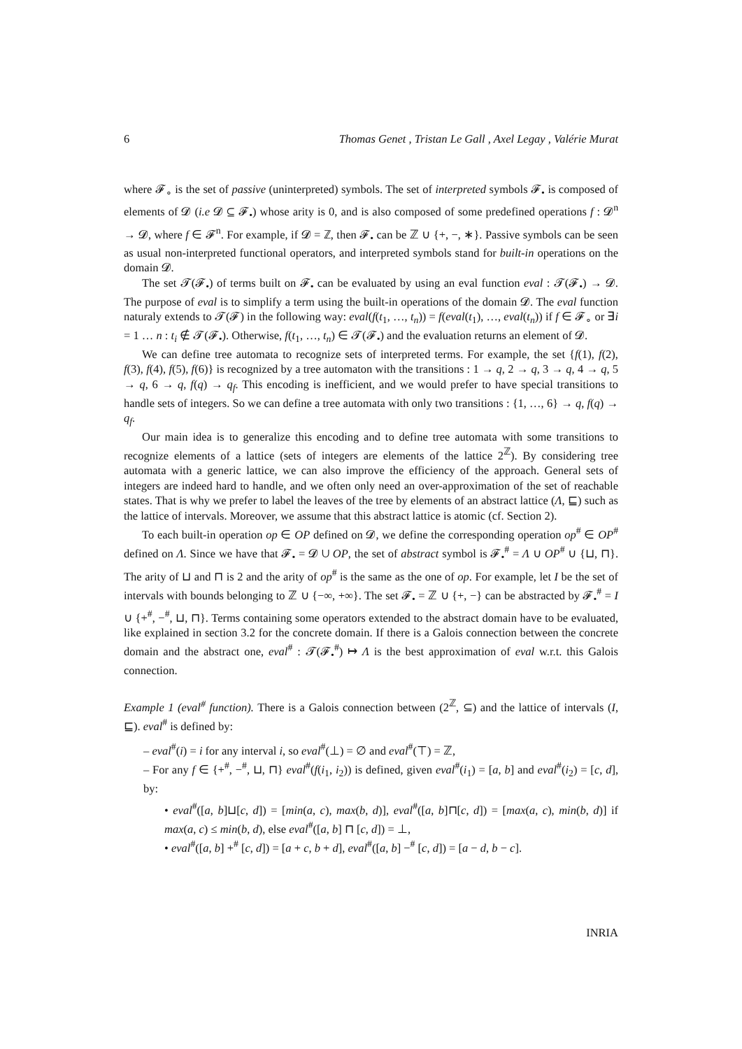6 Thomas Genet , Tristan Le Gall , Axel Legay , Valérie Murat
where 𝓕<sub>∘</sub> is the set of passive (uninterpreted) symbols. The set of interpreted symbols 𝓕<sub>•</sub> is composed of elements of 𝓓 (i.e 𝓓 ⊆ 𝓕<sub>•</sub>) whose arity is 0, and is also composed of some predefined operations f : 𝓓<sup>n</sup> → 𝓓, where f ∈ 𝓕<sup>n</sup>. For example, if 𝓓 = ℤ, then 𝓕<sub>•</sub> can be ℤ ∪ {+, −, ∗}. Passive symbols can be seen as usual non-interpreted functional operators, and interpreted symbols stand for built-in operations on the domain 𝓓.
The set 𝓣(𝓕<sub>•</sub>) of terms built on 𝓕<sub>•</sub> can be evaluated by using an eval function eval : 𝓣(𝓕<sub>•</sub>) → 𝓓. The purpose of eval is to simplify a term using the built-in operations of the domain 𝓓. The eval function naturaly extends to 𝓣(𝓕) in the following way: eval(f(t<sub>1</sub>, …, t<sub>n</sub>)) = f(eval(t<sub>1</sub>), …, eval(t<sub>n</sub>)) if f ∈ 𝓕<sub>∘</sub> or ∃i = 1 … n : t<sub>i</sub> ∉ 𝓣(𝓕<sub>•</sub>). Otherwise, f(t<sub>1</sub>, …, t<sub>n</sub>) ∈ 𝓣(𝓕<sub>•</sub>) and the evaluation returns an element of 𝓓.
We can define tree automata to recognize sets of interpreted terms. For example, the set {f(1), f(2), f(3), f(4), f(5), f(6)} is recognized by a tree automaton with the transitions : 1 → q, 2 → q, 3 → q, 4 → q, 5 → q, 6 → q, f(q) → q<sub>f</sub>. This encoding is inefficient, and we would prefer to have special transitions to handle sets of integers. So we can define a tree automata with only two transitions : {1, …, 6} → q, f(q) → q<sub>f</sub>.
Our main idea is to generalize this encoding and to define tree automata with some transitions to recognize elements of a lattice (sets of integers are elements of the lattice 2<sup>ℤ</sup>). By considering tree automata with a generic lattice, we can also improve the efficiency of the approach. General sets of integers are indeed hard to handle, and we often only need an over-approximation of the set of reachable states. That is why we prefer to label the leaves of the tree by elements of an abstract lattice (Λ, ⊑) such as the lattice of intervals. Moreover, we assume that this abstract lattice is atomic (cf. Section 2).
To each built-in operation op ∈ OP defined on 𝓓, we define the corresponding operation op<sup>#</sup> ∈ OP<sup>#</sup> defined on Λ. Since we have that 𝓕<sub>•</sub> = 𝓓 ∪ OP, the set of abstract symbol is 𝓕<sub>•</sub><sup>#</sup> = Λ ∪ OP<sup>#</sup> ∪ {⊔, ⊓}. The arity of ⊔ and ⊓ is 2 and the arity of op<sup>#</sup> is the same as the one of op. For example, let I be the set of intervals with bounds belonging to ℤ ∪ {−∞, +∞}. The set 𝓕<sub>•</sub> = ℤ ∪ {+, −} can be abstracted by 𝓕<sub>•</sub><sup>#</sup> = I ∪ {+<sup>#</sup>, −<sup>#</sup>, ⊔, ⊓}. Terms containing some operators extended to the abstract domain have to be evaluated, like explained in section 3.2 for the concrete domain. If there is a Galois connection between the concrete domain and the abstract one, eval<sup>#</sup> : 𝓣(𝓕<sub>•</sub><sup>#</sup>) ↦ Λ is the best approximation of eval w.r.t. this Galois connection.
Example 1 (eval<sup>#</sup> function). There is a Galois connection between (2<sup>ℤ</sup>, ⊆) and the lattice of intervals (I, ⊑). eval<sup>#</sup> is defined by:
– eval<sup>#</sup>(i) = i for any interval i, so eval<sup>#</sup>(⊥) = ∅ and eval<sup>#</sup>(⊤) = ℤ,
– For any f ∈ {+<sup>#</sup>, −<sup>#</sup>, ⊔, ⊓} eval<sup>#</sup>(f(i<sub>1</sub>, i<sub>2</sub>)) is defined, given eval<sup>#</sup>(i<sub>1</sub>) = [a, b] and eval<sup>#</sup>(i<sub>2</sub>) = [c, d], by:
• eval<sup>#</sup>([a, b]⊔[c, d]) = [min(a, c), max(b, d)], eval<sup>#</sup>([a, b]⊓[c, d]) = [max(a, c), min(b, d)] if max(a, c) ≤ min(b, d), else eval<sup>#</sup>([a, b] ⊓ [c, d]) = ⊥,
• eval<sup>#</sup>([a, b] +<sup>#</sup> [c, d]) = [a + c, b + d], eval<sup>#</sup>([a, b] −<sup>#</sup> [c, d]) = [a − d, b − c].
INRIA